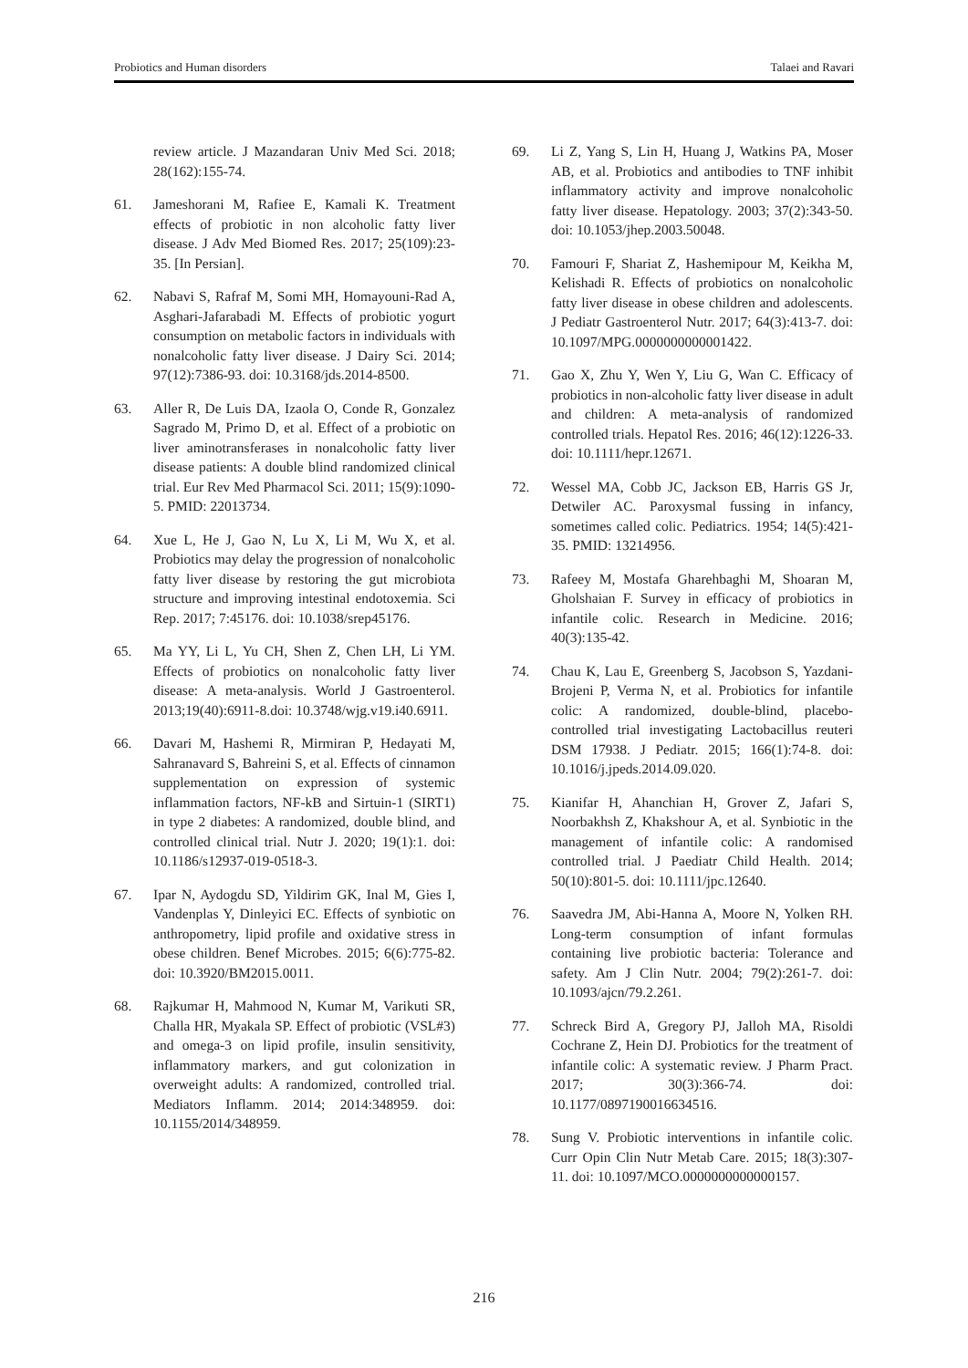Probiotics and Human disorders Talaei and Ravari
review article. J Mazandaran Univ Med Sci. 2018; 28(162):155-74.
61. Jameshorani M, Rafiee E, Kamali K. Treatment effects of probiotic in non alcoholic fatty liver disease. J Adv Med Biomed Res. 2017; 25(109):23-35. [In Persian].
62. Nabavi S, Rafraf M, Somi MH, Homayouni-Rad A, Asghari-Jafarabadi M. Effects of probiotic yogurt consumption on metabolic factors in individuals with nonalcoholic fatty liver disease. J Dairy Sci. 2014; 97(12):7386-93. doi: 10.3168/jds.2014-8500.
63. Aller R, De Luis DA, Izaola O, Conde R, Gonzalez Sagrado M, Primo D, et al. Effect of a probiotic on liver aminotransferases in nonalcoholic fatty liver disease patients: A double blind randomized clinical trial. Eur Rev Med Pharmacol Sci. 2011; 15(9):1090-5. PMID: 22013734.
64. Xue L, He J, Gao N, Lu X, Li M, Wu X, et al. Probiotics may delay the progression of nonalcoholic fatty liver disease by restoring the gut microbiota structure and improving intestinal endotoxemia. Sci Rep. 2017; 7:45176. doi: 10.1038/srep45176.
65. Ma YY, Li L, Yu CH, Shen Z, Chen LH, Li YM. Effects of probiotics on nonalcoholic fatty liver disease: A meta-analysis. World J Gastroenterol. 2013;19(40):6911-8.doi: 10.3748/wjg.v19.i40.6911.
66. Davari M, Hashemi R, Mirmiran P, Hedayati M, Sahranavard S, Bahreini S, et al. Effects of cinnamon supplementation on expression of systemic inflammation factors, NF-kB and Sirtuin-1 (SIRT1) in type 2 diabetes: A randomized, double blind, and controlled clinical trial. Nutr J. 2020; 19(1):1. doi: 10.1186/s12937-019-0518-3.
67. Ipar N, Aydogdu SD, Yildirim GK, Inal M, Gies I, Vandenplas Y, Dinleyici EC. Effects of synbiotic on anthropometry, lipid profile and oxidative stress in obese children. Benef Microbes. 2015; 6(6):775-82. doi: 10.3920/BM2015.0011.
68. Rajkumar H, Mahmood N, Kumar M, Varikuti SR, Challa HR, Myakala SP. Effect of probiotic (VSL#3) and omega-3 on lipid profile, insulin sensitivity, inflammatory markers, and gut colonization in overweight adults: A randomized, controlled trial. Mediators Inflamm. 2014; 2014:348959. doi: 10.1155/2014/348959.
69. Li Z, Yang S, Lin H, Huang J, Watkins PA, Moser AB, et al. Probiotics and antibodies to TNF inhibit inflammatory activity and improve nonalcoholic fatty liver disease. Hepatology. 2003; 37(2):343-50. doi: 10.1053/jhep.2003.50048.
70. Famouri F, Shariat Z, Hashemipour M, Keikha M, Kelishadi R. Effects of probiotics on nonalcoholic fatty liver disease in obese children and adolescents. J Pediatr Gastroenterol Nutr. 2017; 64(3):413-7. doi: 10.1097/MPG.0000000000001422.
71. Gao X, Zhu Y, Wen Y, Liu G, Wan C. Efficacy of probiotics in non-alcoholic fatty liver disease in adult and children: A meta-analysis of randomized controlled trials. Hepatol Res. 2016; 46(12):1226-33. doi: 10.1111/hepr.12671.
72. Wessel MA, Cobb JC, Jackson EB, Harris GS Jr, Detwiler AC. Paroxysmal fussing in infancy, sometimes called colic. Pediatrics. 1954; 14(5):421-35. PMID: 13214956.
73. Rafeey M, Mostafa Gharehbaghi M, Shoaran M, Gholshaian F. Survey in efficacy of probiotics in infantile colic. Research in Medicine. 2016; 40(3):135-42.
74. Chau K, Lau E, Greenberg S, Jacobson S, Yazdani-Brojeni P, Verma N, et al. Probiotics for infantile colic: A randomized, double-blind, placebo-controlled trial investigating Lactobacillus reuteri DSM 17938. J Pediatr. 2015; 166(1):74-8. doi: 10.1016/j.jpeds.2014.09.020.
75. Kianifar H, Ahanchian H, Grover Z, Jafari S, Noorbakhsh Z, Khakshour A, et al. Synbiotic in the management of infantile colic: A randomised controlled trial. J Paediatr Child Health. 2014; 50(10):801-5. doi: 10.1111/jpc.12640.
76. Saavedra JM, Abi-Hanna A, Moore N, Yolken RH. Long-term consumption of infant formulas containing live probiotic bacteria: Tolerance and safety. Am J Clin Nutr. 2004; 79(2):261-7. doi: 10.1093/ajcn/79.2.261.
77. Schreck Bird A, Gregory PJ, Jalloh MA, Risoldi Cochrane Z, Hein DJ. Probiotics for the treatment of infantile colic: A systematic review. J Pharm Pract. 2017; 30(3):366-74. doi: 10.1177/0897190016634516.
78. Sung V. Probiotic interventions in infantile colic. Curr Opin Clin Nutr Metab Care. 2015; 18(3):307-11. doi: 10.1097/MCO.0000000000000157.
216